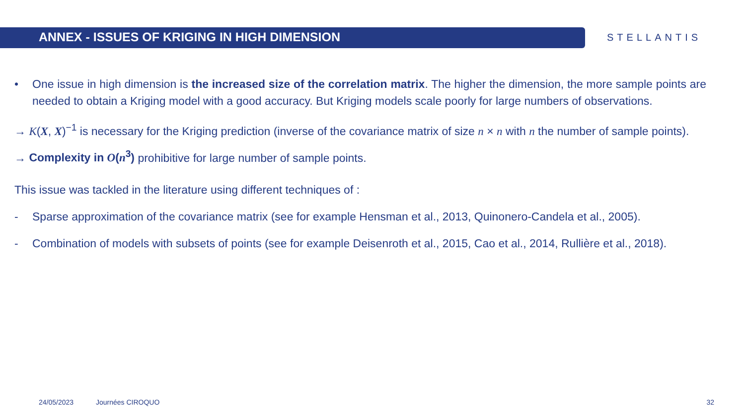ANNEX - ISSUES OF KRIGING IN HIGH DIMENSION
STELLANTIS
• One issue in high dimension is the increased size of the correlation matrix. The higher the dimension, the more sample points are needed to obtain a Kriging model with a good accuracy. But Kriging models scale poorly for large numbers of observations.
→ K(X, X)<sup>−1</sup> is necessary for the Kriging prediction (inverse of the covariance matrix of size n × n with n the number of sample points).
→ Complexity in O(n<sup>3</sup>) prohibitive for large number of sample points.
This issue was tackled in the literature using different techniques of :
- Sparse approximation of the covariance matrix (see for example Hensman et al., 2013, Quinonero-Candela et al., 2005).
- Combination of models with subsets of points (see for example Deisenroth et al., 2015, Cao et al., 2014, Rullière et al., 2018).
24/05/2023 Journées CIROQUO 32